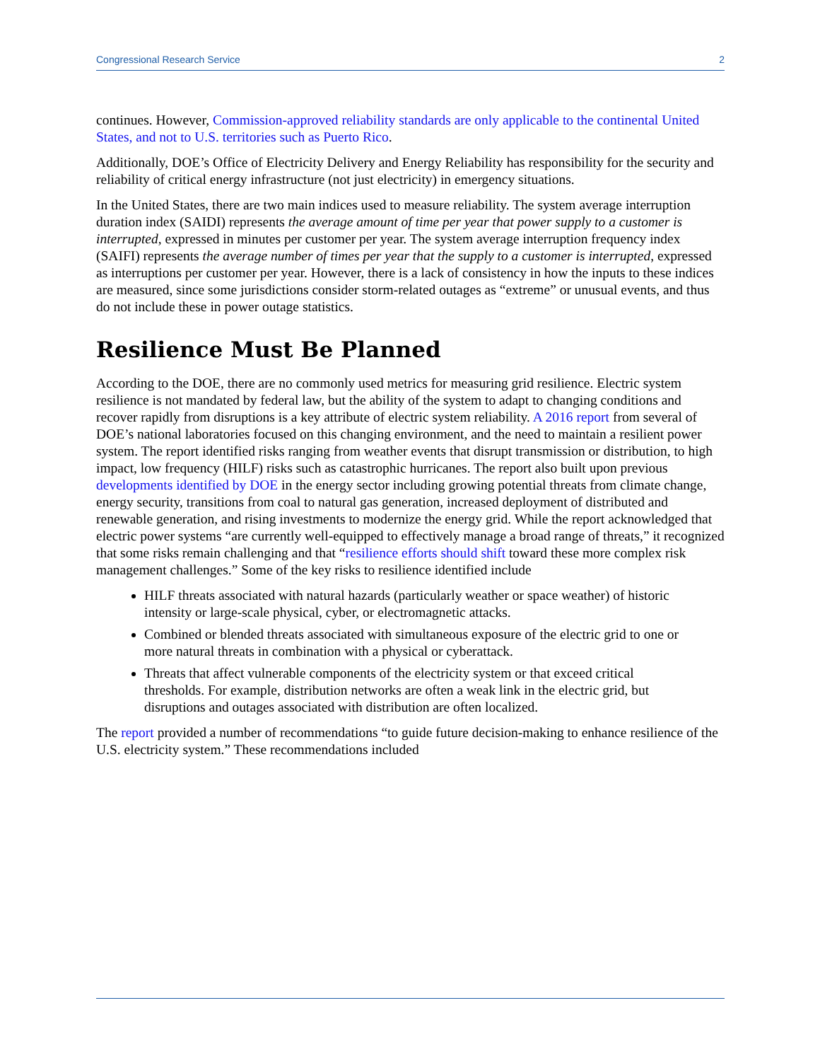Congressional Research Service 2
continues. However, Commission-approved reliability standards are only applicable to the continental United States, and not to U.S. territories such as Puerto Rico.
Additionally, DOE’s Office of Electricity Delivery and Energy Reliability has responsibility for the security and reliability of critical energy infrastructure (not just electricity) in emergency situations.
In the United States, there are two main indices used to measure reliability. The system average interruption duration index (SAIDI) represents the average amount of time per year that power supply to a customer is interrupted, expressed in minutes per customer per year. The system average interruption frequency index (SAIFI) represents the average number of times per year that the supply to a customer is interrupted, expressed as interruptions per customer per year. However, there is a lack of consistency in how the inputs to these indices are measured, since some jurisdictions consider storm-related outages as “extreme” or unusual events, and thus do not include these in power outage statistics.
Resilience Must Be Planned
According to the DOE, there are no commonly used metrics for measuring grid resilience. Electric system resilience is not mandated by federal law, but the ability of the system to adapt to changing conditions and recover rapidly from disruptions is a key attribute of electric system reliability. A 2016 report from several of DOE’s national laboratories focused on this changing environment, and the need to maintain a resilient power system. The report identified risks ranging from weather events that disrupt transmission or distribution, to high impact, low frequency (HILF) risks such as catastrophic hurricanes. The report also built upon previous developments identified by DOE in the energy sector including growing potential threats from climate change, energy security, transitions from coal to natural gas generation, increased deployment of distributed and renewable generation, and rising investments to modernize the energy grid. While the report acknowledged that electric power systems “are currently well-equipped to effectively manage a broad range of threats,” it recognized that some risks remain challenging and that “resilience efforts should shift toward these more complex risk management challenges.” Some of the key risks to resilience identified include
HILF threats associated with natural hazards (particularly weather or space weather) of historic intensity or large-scale physical, cyber, or electromagnetic attacks.
Combined or blended threats associated with simultaneous exposure of the electric grid to one or more natural threats in combination with a physical or cyberattack.
Threats that affect vulnerable components of the electricity system or that exceed critical thresholds. For example, distribution networks are often a weak link in the electric grid, but disruptions and outages associated with distribution are often localized.
The report provided a number of recommendations “to guide future decision-making to enhance resilience of the U.S. electricity system.” These recommendations included